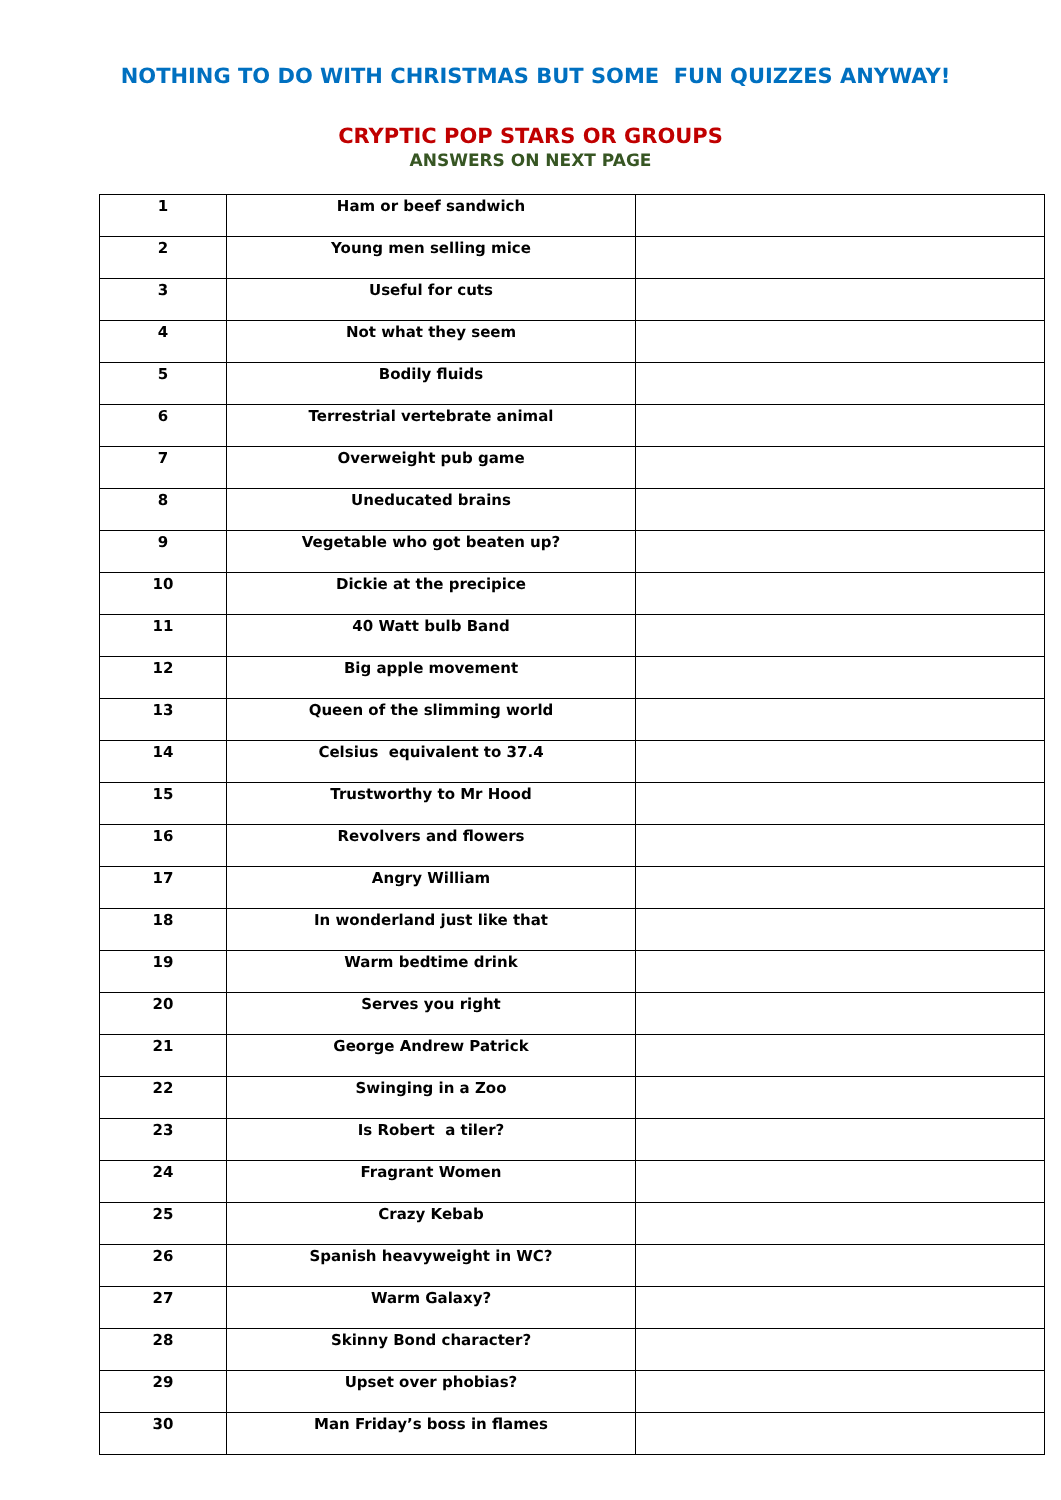NOTHING TO DO WITH CHRISTMAS BUT SOME FUN QUIZZES ANYWAY!
CRYPTIC POP STARS OR GROUPS
ANSWERS ON NEXT PAGE
| 1 | Ham or beef sandwich | |
| 2 | Young men selling mice | |
| 3 | Useful for cuts | |
| 4 | Not what they seem | |
| 5 | Bodily fluids | |
| 6 | Terrestrial vertebrate animal | |
| 7 | Overweight pub game | |
| 8 | Uneducated brains | |
| 9 | Vegetable who got beaten up? | |
| 10 | Dickie at the precipice | |
| 11 | 40 Watt bulb Band | |
| 12 | Big apple movement | |
| 13 | Queen of the slimming world | |
| 14 | Celsius equivalent to 37.4 | |
| 15 | Trustworthy to Mr Hood | |
| 16 | Revolvers and flowers | |
| 17 | Angry William | |
| 18 | In wonderland just like that | |
| 19 | Warm bedtime drink | |
| 20 | Serves you right | |
| 21 | George Andrew Patrick | |
| 22 | Swinging in a Zoo | |
| 23 | Is Robert a tiler? | |
| 24 | Fragrant Women | |
| 25 | Crazy Kebab | |
| 26 | Spanish heavyweight in WC? | |
| 27 | Warm Galaxy? | |
| 28 | Skinny Bond character? | |
| 29 | Upset over phobias? | |
| 30 | Man Friday’s boss in flames | |